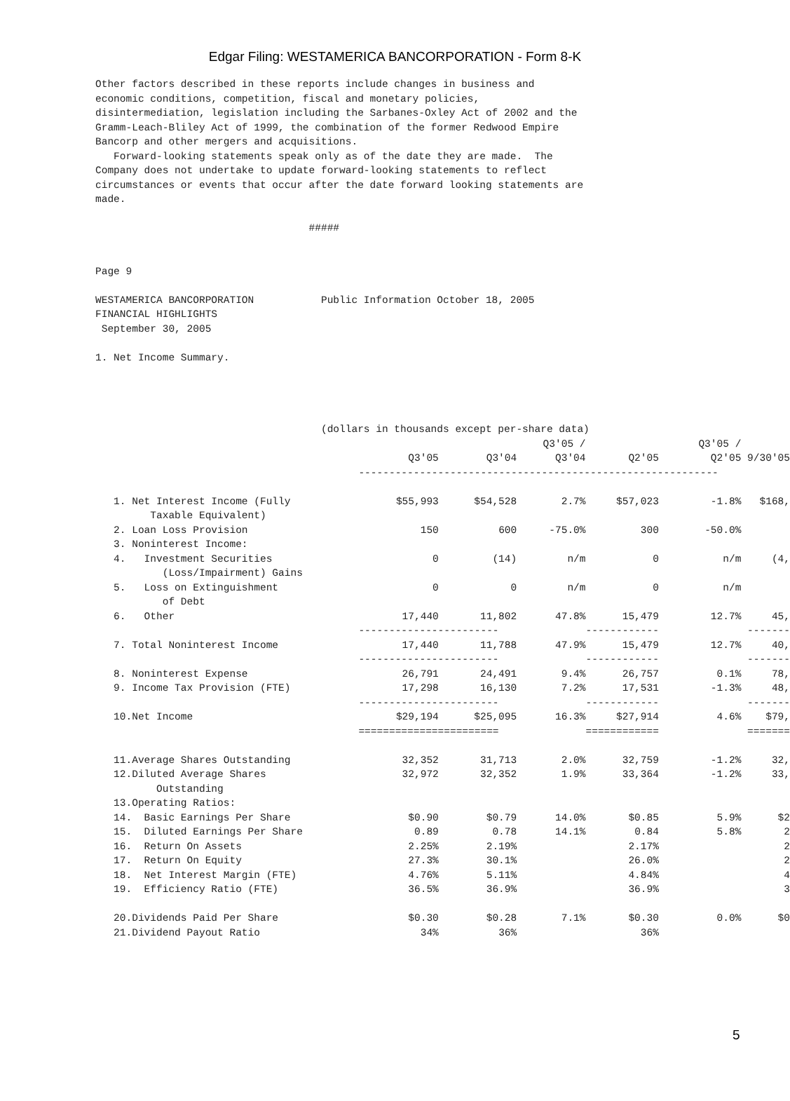Edgar Filing: WESTAMERICA BANCORPORATION - Form 8-K
Other factors described in these reports include changes in business and
economic conditions, competition, fiscal and monetary policies,
disintermediation, legislation including the Sarbanes-Oxley Act of 2002 and the
Gramm-Leach-Bliley Act of 1999, the combination of the former Redwood Empire
Bancorp and other mergers and acquisitions.
   Forward-looking statements speak only as of the date they are made.  The
Company does not undertake to update forward-looking statements to reflect
circumstances or events that occur after the date forward looking statements are
made.

                                   #####


Page 9

WESTAMERICA BANCORPORATION           Public Information October 18, 2005
FINANCIAL HIGHLIGHTS
 September 30, 2005

1. Net Income Summary.
                                     (dollars in thousands except per-share data)
| | | | Q3'05 / | | Q3'05 / | |
| --- | --- | --- | --- | --- | --- | --- |
| | Q3'05 | Q3'04 | Q3'04 | Q2'05 | Q2'05 | 9/30'05 |
| | ----------------------------------------------------------- | | | | | |
| 1. Net Interest Income (Fully Taxable Equivalent) | $55,993 | $54,528 | 2.7% | $57,023 | -1.8% | $168, |
| 2. Loan Loss Provision | 150 | 600 | -75.0% | 300 | -50.0% | |
| 3. Noninterest Income: | | | | | | |
| 4. Investment Securities (Loss/Impairment) Gains | 0 | (14) | n/m | 0 | n/m | (4, |
| 5. Loss on Extinguishment of Debt | 0 | 0 | n/m | 0 | n/m | |
| 6. Other | 17,440 | 11,802 | 47.8% | 15,479 | 12.7% | 45, |
| | ----------------------- | | | ------------ | | ------- |
| 7. Total Noninterest Income | 17,440 | 11,788 | 47.9% | 15,479 | 12.7% | 40, |
| | ----------------------- | | | ------------ | | ------- |
| 8. Noninterest Expense | 26,791 | 24,491 | 9.4% | 26,757 | 0.1% | 78, |
| 9. Income Tax Provision (FTE) | 17,298 | 16,130 | 7.2% | 17,531 | -1.3% | 48, |
| | ----------------------- | | | ------------ | | ------- |
| 10.Net Income | $29,194 | $25,095 | 16.3% | $27,914 | 4.6% | $79, |
| | ======================= | | | ============ | | ======= |
| 11.Average Shares Outstanding | 32,352 | 31,713 | 2.0% | 32,759 | -1.2% | 32, |
| 12.Diluted Average Shares Outstanding | 32,972 | 32,352 | 1.9% | 33,364 | -1.2% | 33, |
| 13.Operating Ratios: | | | | | | |
| 14. Basic Earnings Per Share | $0.90 | $0.79 | 14.0% | $0.85 | 5.9% | $2 |
| 15. Diluted Earnings Per Share | 0.89 | 0.78 | 14.1% | 0.84 | 5.8% | 2 |
| 16. Return On Assets | 2.25% | 2.19% | | 2.17% | | 2 |
| 17. Return On Equity | 27.3% | 30.1% | | 26.0% | | 2 |
| 18. Net Interest Margin (FTE) | 4.76% | 5.11% | | 4.84% | | 4 |
| 19. Efficiency Ratio (FTE) | 36.5% | 36.9% | | 36.9% | | 3 |
| 20.Dividends Paid Per Share | $0.30 | $0.28 | 7.1% | $0.30 | 0.0% | $0 |
| 21.Dividend Payout Ratio | 34% | 36% | | 36% | | |
5